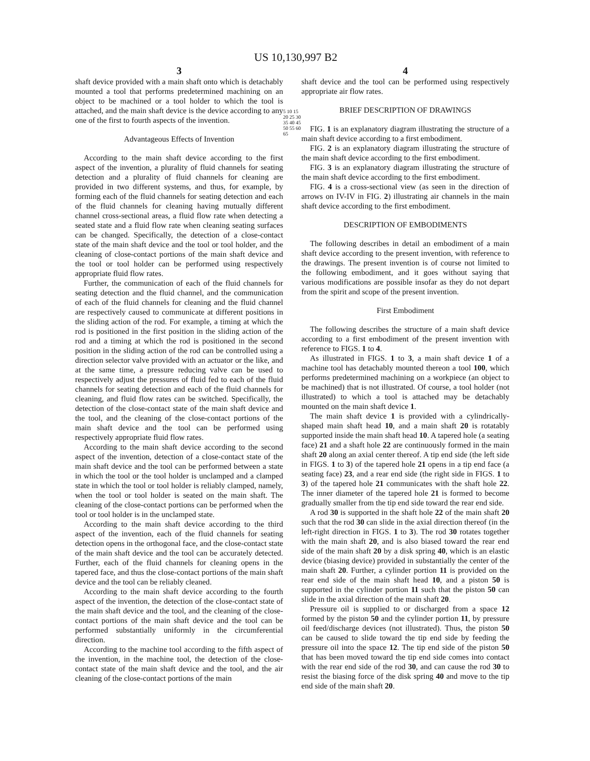US 10,130,997 B2
3
shaft device provided with a main shaft onto which is detachably mounted a tool that performs predetermined machining on an object to be machined or a tool holder to which the tool is attached, and the main shaft device is the device according to any one of the first to fourth aspects of the invention.
Advantageous Effects of Invention
According to the main shaft device according to the first aspect of the invention, a plurality of fluid channels for seating detection and a plurality of fluid channels for cleaning are provided in two different systems, and thus, for example, by forming each of the fluid channels for seating detection and each of the fluid channels for cleaning having mutually different channel cross-sectional areas, a fluid flow rate when detecting a seated state and a fluid flow rate when cleaning seating surfaces can be changed. Specifically, the detection of a close-contact state of the main shaft device and the tool or tool holder, and the cleaning of close-contact portions of the main shaft device and the tool or tool holder can be performed using respectively appropriate fluid flow rates.
Further, the communication of each of the fluid channels for seating detection and the fluid channel, and the communication of each of the fluid channels for cleaning and the fluid channel are respectively caused to communicate at different positions in the sliding action of the rod. For example, a timing at which the rod is positioned in the first position in the sliding action of the rod and a timing at which the rod is positioned in the second position in the sliding action of the rod can be controlled using a direction selector valve provided with an actuator or the like, and at the same time, a pressure reducing valve can be used to respectively adjust the pressures of fluid fed to each of the fluid channels for seating detection and each of the fluid channels for cleaning, and fluid flow rates can be switched. Specifically, the detection of the close-contact state of the main shaft device and the tool, and the cleaning of the close-contact portions of the main shaft device and the tool can be performed using respectively appropriate fluid flow rates.
According to the main shaft device according to the second aspect of the invention, detection of a close-contact state of the main shaft device and the tool can be performed between a state in which the tool or the tool holder is unclamped and a clamped state in which the tool or tool holder is reliably clamped, namely, when the tool or tool holder is seated on the main shaft. The cleaning of the close-contact portions can be performed when the tool or tool holder is in the unclamped state.
According to the main shaft device according to the third aspect of the invention, each of the fluid channels for seating detection opens in the orthogonal face, and the close-contact state of the main shaft device and the tool can be accurately detected. Further, each of the fluid channels for cleaning opens in the tapered face, and thus the close-contact portions of the main shaft device and the tool can be reliably cleaned.
According to the main shaft device according to the fourth aspect of the invention, the detection of the close-contact state of the main shaft device and the tool, and the cleaning of the close-contact portions of the main shaft device and the tool can be performed substantially uniformly in the circumferential direction.
According to the machine tool according to the fifth aspect of the invention, in the machine tool, the detection of the close-contact state of the main shaft device and the tool, and the air cleaning of the close-contact portions of the main
5 10 15 20 25 30 35 40 45 50 55 60 65
4
shaft device and the tool can be performed using respectively appropriate air flow rates.
BRIEF DESCRIPTION OF DRAWINGS
FIG. 1 is an explanatory diagram illustrating the structure of a main shaft device according to a first embodiment.
FIG. 2 is an explanatory diagram illustrating the structure of the main shaft device according to the first embodiment.
FIG. 3 is an explanatory diagram illustrating the structure of the main shaft device according to the first embodiment.
FIG. 4 is a cross-sectional view (as seen in the direction of arrows on IV-IV in FIG. 2) illustrating air channels in the main shaft device according to the first embodiment.
DESCRIPTION OF EMBODIMENTS
The following describes in detail an embodiment of a main shaft device according to the present invention, with reference to the drawings. The present invention is of course not limited to the following embodiment, and it goes without saying that various modifications are possible insofar as they do not depart from the spirit and scope of the present invention.
First Embodiment
The following describes the structure of a main shaft device according to a first embodiment of the present invention with reference to FIGS. 1 to 4.
As illustrated in FIGS. 1 to 3, a main shaft device 1 of a machine tool has detachably mounted thereon a tool 100, which performs predetermined machining on a workpiece (an object to be machined) that is not illustrated. Of course, a tool holder (not illustrated) to which a tool is attached may be detachably mounted on the main shaft device 1.
The main shaft device 1 is provided with a cylindrically-shaped main shaft head 10, and a main shaft 20 is rotatably supported inside the main shaft head 10. A tapered hole (a seating face) 21 and a shaft hole 22 are continuously formed in the main shaft 20 along an axial center thereof. A tip end side (the left side in FIGS. 1 to 3) of the tapered hole 21 opens in a tip end face (a seating face) 23, and a rear end side (the right side in FIGS. 1 to 3) of the tapered hole 21 communicates with the shaft hole 22. The inner diameter of the tapered hole 21 is formed to become gradually smaller from the tip end side toward the rear end side.
A rod 30 is supported in the shaft hole 22 of the main shaft 20 such that the rod 30 can slide in the axial direction thereof (in the left-right direction in FIGS. 1 to 3). The rod 30 rotates together with the main shaft 20, and is also biased toward the rear end side of the main shaft 20 by a disk spring 40, which is an elastic device (biasing device) provided in substantially the center of the main shaft 20. Further, a cylinder portion 11 is provided on the rear end side of the main shaft head 10, and a piston 50 is supported in the cylinder portion 11 such that the piston 50 can slide in the axial direction of the main shaft 20.
Pressure oil is supplied to or discharged from a space 12 formed by the piston 50 and the cylinder portion 11, by pressure oil feed/discharge devices (not illustrated). Thus, the piston 50 can be caused to slide toward the tip end side by feeding the pressure oil into the space 12. The tip end side of the piston 50 that has been moved toward the tip end side comes into contact with the rear end side of the rod 30, and can cause the rod 30 to resist the biasing force of the disk spring 40 and move to the tip end side of the main shaft 20.